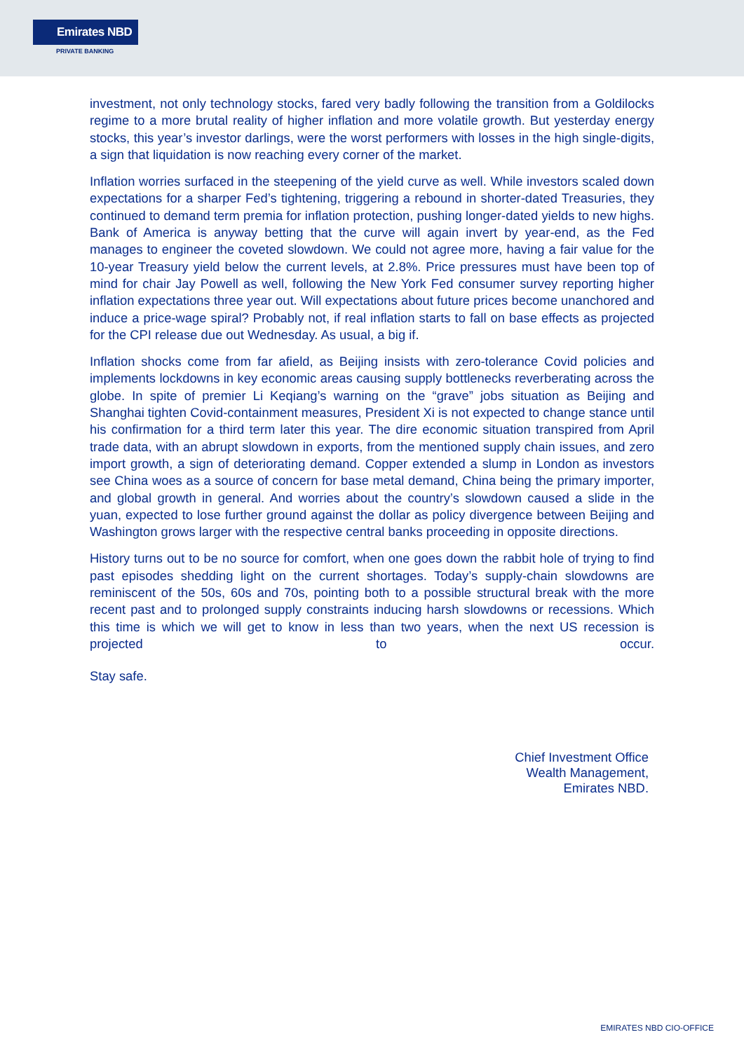Emirates NBD
PRIVATE BANKING
investment, not only technology stocks, fared very badly following the transition from a Goldilocks regime to a more brutal reality of higher inflation and more volatile growth. But yesterday energy stocks, this year’s investor darlings, were the worst performers with losses in the high single-digits, a sign that liquidation is now reaching every corner of the market.
Inflation worries surfaced in the steepening of the yield curve as well. While investors scaled down expectations for a sharper Fed’s tightening, triggering a rebound in shorter-dated Treasuries, they continued to demand term premia for inflation protection, pushing longer-dated yields to new highs. Bank of America is anyway betting that the curve will again invert by year-end, as the Fed manages to engineer the coveted slowdown. We could not agree more, having a fair value for the 10-year Treasury yield below the current levels, at 2.8%. Price pressures must have been top of mind for chair Jay Powell as well, following the New York Fed consumer survey reporting higher inflation expectations three year out. Will expectations about future prices become unanchored and induce a price-wage spiral? Probably not, if real inflation starts to fall on base effects as projected for the CPI release due out Wednesday. As usual, a big if.
Inflation shocks come from far afield, as Beijing insists with zero-tolerance Covid policies and implements lockdowns in key economic areas causing supply bottlenecks reverberating across the globe. In spite of premier Li Keqiang’s warning on the “grave” jobs situation as Beijing and Shanghai tighten Covid-containment measures, President Xi is not expected to change stance until his confirmation for a third term later this year. The dire economic situation transpired from April trade data, with an abrupt slowdown in exports, from the mentioned supply chain issues, and zero import growth, a sign of deteriorating demand. Copper extended a slump in London as investors see China woes as a source of concern for base metal demand, China being the primary importer, and global growth in general. And worries about the country’s slowdown caused a slide in the yuan, expected to lose further ground against the dollar as policy divergence between Beijing and Washington grows larger with the respective central banks proceeding in opposite directions.
History turns out to be no source for comfort, when one goes down the rabbit hole of trying to find past episodes shedding light on the current shortages. Today’s supply-chain slowdowns are reminiscent of the 50s, 60s and 70s, pointing both to a possible structural break with the more recent past and to prolonged supply constraints inducing harsh slowdowns or recessions. Which this time is which we will get to know in less than two years, when the next US recession is projected to occur.
Stay safe.
Chief Investment Office
Wealth Management,
Emirates NBD.
EMIRATES NBD CIO-OFFICE